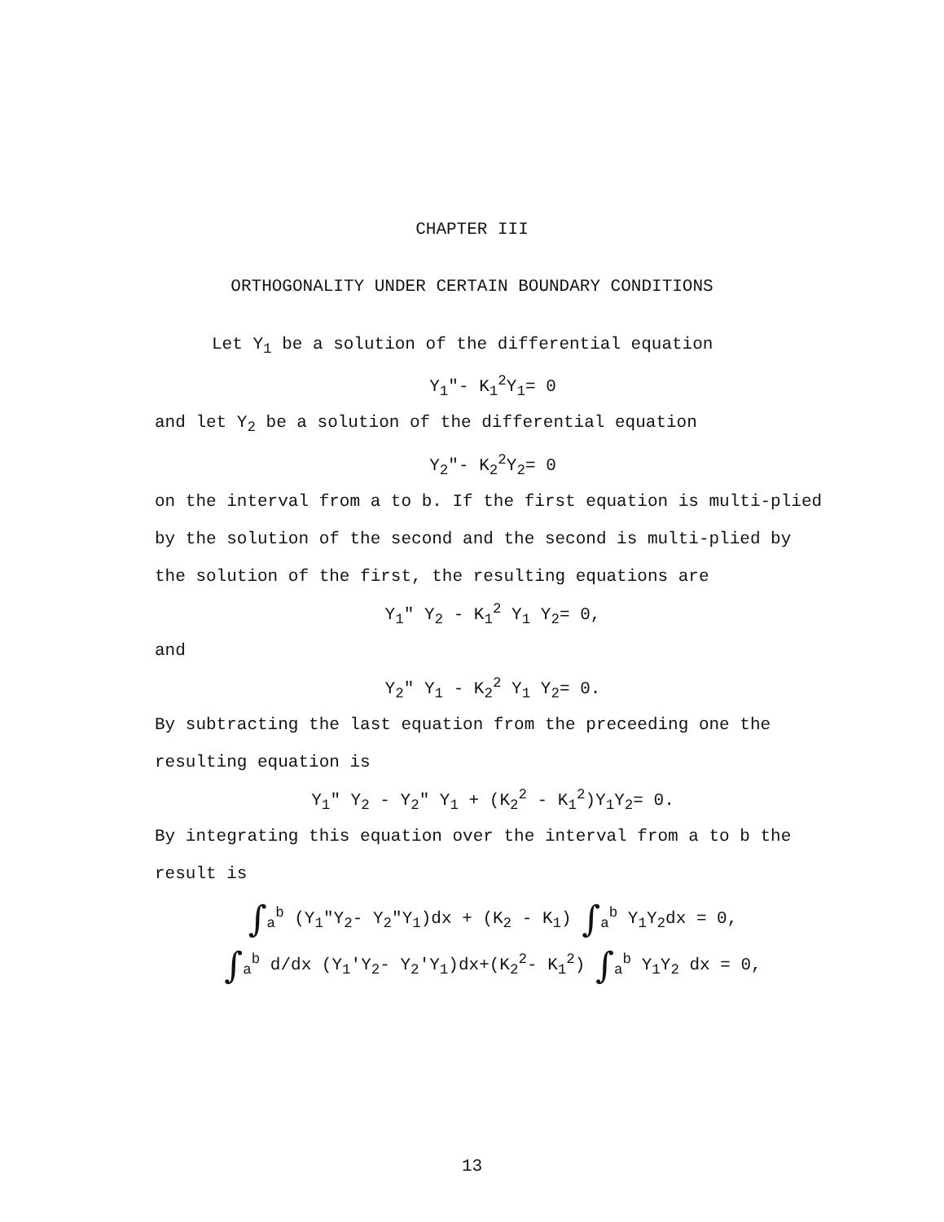CHAPTER III
ORTHOGONALITY UNDER CERTAIN BOUNDARY CONDITIONS
Let Y<sub>1</sub> be a solution of the differential equation
Y<sub>1</sub>"- K<sub>1</sub><sup>2</sup>Y<sub>1</sub>= 0
and let Y<sub>2</sub> be a solution of the differential equation
Y<sub>2</sub>"- K<sub>2</sub><sup>2</sup>Y<sub>2</sub>= 0
on the interval from a to b. If the first equation is multi-plied by the solution of the second and the second is multi-plied by the solution of the first, the resulting equations are
Y<sub>1</sub>" Y<sub>2</sub> - K<sub>1</sub><sup>2</sup> Y<sub>1</sub> Y<sub>2</sub>= 0,
and
Y<sub>2</sub>" Y<sub>1</sub> - K<sub>2</sub><sup>2</sup> Y<sub>1</sub> Y<sub>2</sub>= 0.
By subtracting the last equation from the preceeding one the resulting equation is
Y<sub>1</sub>" Y<sub>2</sub> - Y<sub>2</sub>" Y<sub>1</sub> + (K<sub>2</sub><sup>2</sup> - K<sub>1</sub><sup>2</sup>)Y<sub>1</sub>Y<sub>2</sub>= 0.
By integrating this equation over the interval from a to b the result is
∫<sub>a</sub><sup>b</sup> (Y<sub>1</sub>"Y<sub>2</sub>- Y<sub>2</sub>"Y<sub>1</sub>)dx + (K<sub>2</sub> - K<sub>1</sub>) ∫<sub>a</sub><sup>b</sup> Y<sub>1</sub>Y<sub>2</sub>dx = 0,
∫<sub>a</sub><sup>b</sup> d/dx (Y<sub>1</sub>'Y<sub>2</sub>- Y<sub>2</sub>'Y<sub>1</sub>)dx+(K<sub>2</sub><sup>2</sup>- K<sub>1</sub><sup>2</sup>) ∫<sub>a</sub><sup>b</sup> Y<sub>1</sub>Y<sub>2</sub> dx = 0,
13